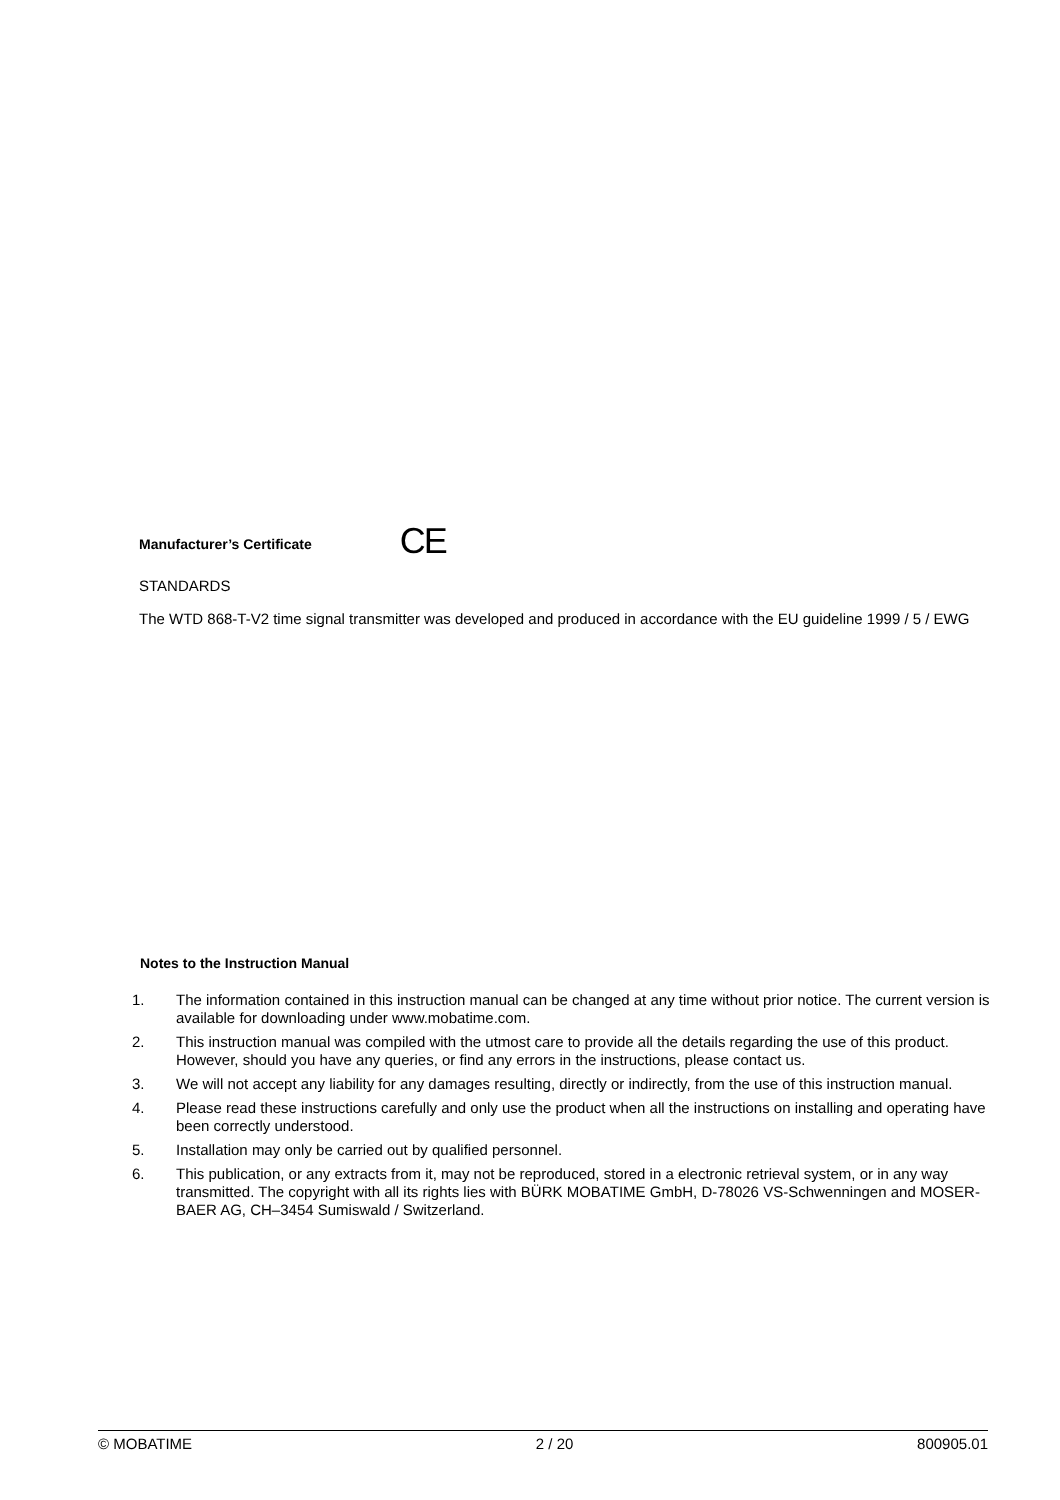Manufacturer’s Certificate
CE
STANDARDS
The WTD 868-T-V2 time signal transmitter was developed and produced in accordance with the EU guideline 1999 / 5 / EWG
Notes to the Instruction Manual
1. The information contained in this instruction manual can be changed at any time without prior notice. The current version is available for downloading under www.mobatime.com.
2. This instruction manual was compiled with the utmost care to provide all the details regarding the use of this product. However, should you have any queries, or find any errors in the instructions, please contact us.
3. We will not accept any liability for any damages resulting, directly or indirectly, from the use of this instruction manual.
4. Please read these instructions carefully and only use the product when all the instructions on installing and operating have been correctly understood.
5. Installation may only be carried out by qualified personnel.
6. This publication, or any extracts from it, may not be reproduced, stored in a electronic retrieval system, or in any way transmitted. The copyright with all its rights lies with BÜRK MOBATIME GmbH, D-78026 VS-Schwenningen and MOSER-BAER AG, CH–3454 Sumiswald / Switzerland.
© MOBATIME 2 / 20 800905.01